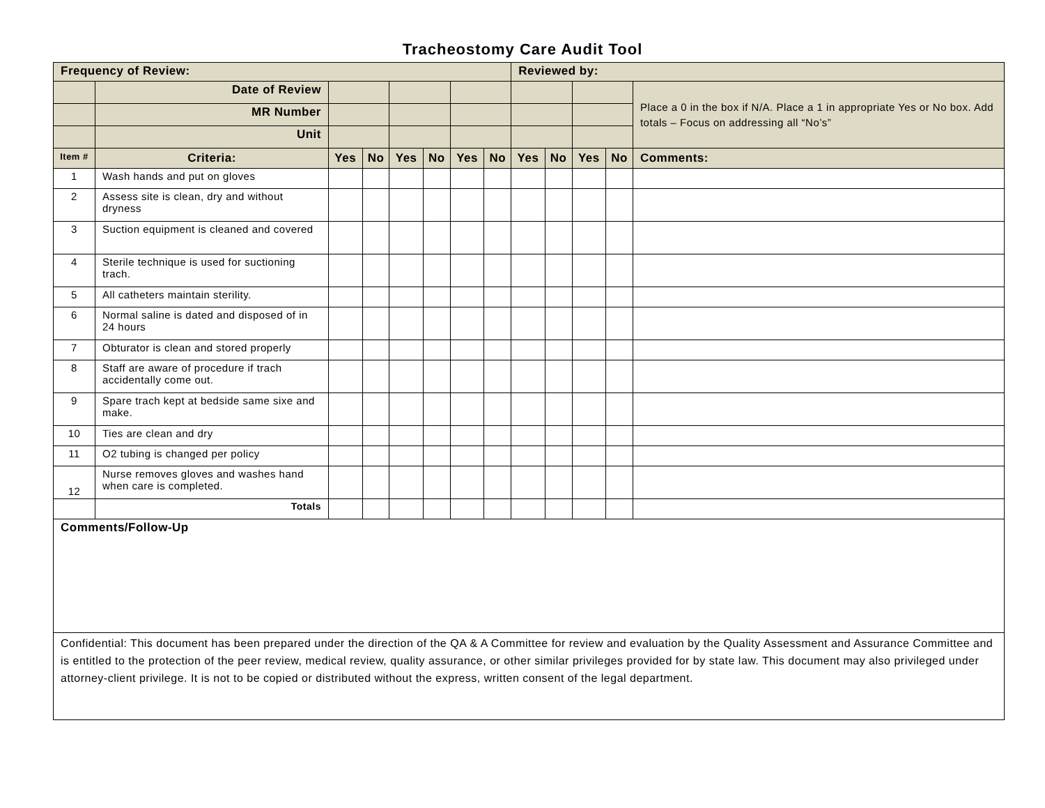Tracheostomy Care Audit Tool
| Frequency of Review: | | | | | | | | Reviewed by: | | | | |
| | Date of Review | | | | | | | | | | | Place a 0 in the box if N/A. Place a 1 in appropriate Yes or No box. Add totals – Focus on addressing all “No’s” |
| | MR Number | | | | | | | | | | | |
| | Unit | | | | | | | | | | | |
| Item # | Criteria: | Yes | No | Yes | No | Yes | No | Yes | No | Yes | No | Comments: |
| 1 | Wash hands and put on gloves | | | | | | | | | | | |
| 2 | Assess site is clean, dry and without dryness | | | | | | | | | | | |
| 3 | Suction equipment is cleaned and covered | | | | | | | | | | | |
| 4 | Sterile technique is used for suctioning trach. | | | | | | | | | | | |
| 5 | All catheters maintain sterility. | | | | | | | | | | | |
| 6 | Normal saline is dated and disposed of in 24 hours | | | | | | | | | | | |
| 7 | Obturator is clean and stored properly | | | | | | | | | | | |
| 8 | Staff are aware of procedure if trach accidentally come out. | | | | | | | | | | | |
| 9 | Spare trach kept at bedside same sixe and make. | | | | | | | | | | | |
| 10 | Ties are clean and dry | | | | | | | | | | | |
| 11 | O2 tubing is changed per policy | | | | | | | | | | | |
| 12 | Nurse removes gloves and washes hand when care is completed. | | | | | | | | | | | |
| | Totals | | | | | | | | | | | |
| Comments/Follow-Up | | | | | | | | | | | | |
| Confidential: This document has been prepared under the direction of the QA & A Committee for review and evaluation by the Quality Assessment and Assurance Committee and is entitled to the protection of the peer review, medical review, quality assurance, or other similar privileges provided for by state law. This document may also privileged under attorney-client privilege. It is not to be copied or distributed without the express, written consent of the legal department. | | | | | | | | | | | | |